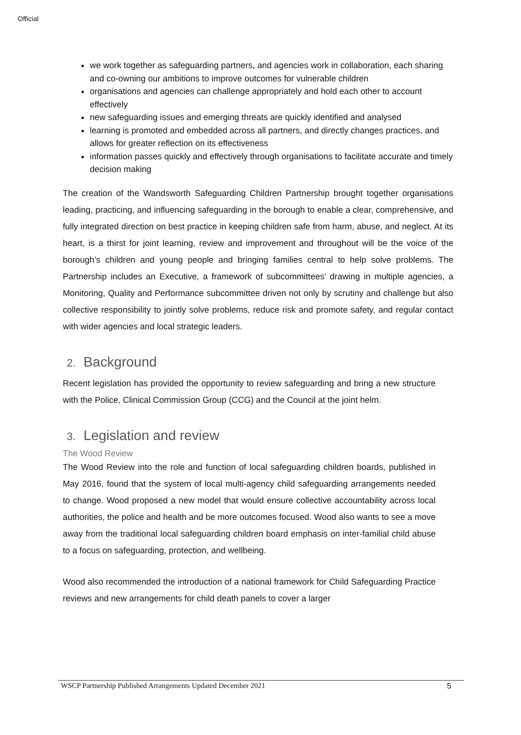Official
we work together as safeguarding partners, and agencies work in collaboration, each sharing and co-owning our ambitions to improve outcomes for vulnerable children
organisations and agencies can challenge appropriately and hold each other to account effectively
new safeguarding issues and emerging threats are quickly identified and analysed
learning is promoted and embedded across all partners, and directly changes practices, and allows for greater reflection on its effectiveness
information passes quickly and effectively through organisations to facilitate accurate and timely decision making
The creation of the Wandsworth Safeguarding Children Partnership brought together organisations leading, practicing, and influencing safeguarding in the borough to enable a clear, comprehensive, and fully integrated direction on best practice in keeping children safe from harm, abuse, and neglect. At its heart, is a thirst for joint learning, review and improvement and throughout will be the voice of the borough’s children and young people and bringing families central to help solve problems. The Partnership includes an Executive, a framework of subcommittees’ drawing in multiple agencies, a Monitoring, Quality and Performance subcommittee driven not only by scrutiny and challenge but also collective responsibility to jointly solve problems, reduce risk and promote safety, and regular contact with wider agencies and local strategic leaders.
2. Background
Recent legislation has provided the opportunity to review safeguarding and bring a new structure with the Police, Clinical Commission Group (CCG) and the Council at the joint helm.
3. Legislation and review
The Wood Review
The Wood Review into the role and function of local safeguarding children boards, published in May 2016, found that the system of local multi-agency child safeguarding arrangements needed to change. Wood proposed a new model that would ensure collective accountability across local authorities, the police and health and be more outcomes focused. Wood also wants to see a move away from the traditional local safeguarding children board emphasis on inter-familial child abuse to a focus on safeguarding, protection, and wellbeing.
Wood also recommended the introduction of a national framework for Child Safeguarding Practice reviews and new arrangements for child death panels to cover a larger
WSCP Partnership Published Arrangements Updated December 2021 5